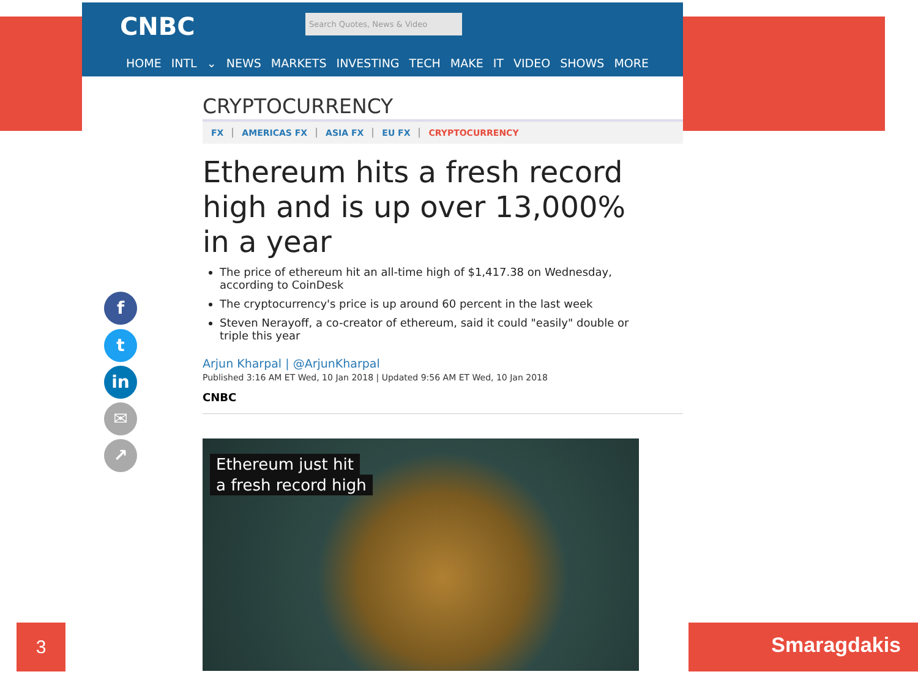CNBC Search Quotes, News & Video
HOME INTL ⌄ NEWS MARKETS INVESTING TECH MAKE IT VIDEO SHOWS MORE
CRYPTOCURRENCY
FX AMERICAS FX ASIA FX EU FX CRYPTOCURRENCY
Ethereum hits a fresh record high and is up over 13,000% in a year
The price of ethereum hit an all-time high of $1,417.38 on Wednesday, according to CoinDesk
The cryptocurrency's price is up around 60 percent in the last week
Steven Nerayoff, a co-creator of ethereum, said it could "easily" double or triple this year
Arjun Kharpal | @ArjunKharpal
Published 3:16 AM ET Wed, 10 Jan 2018 | Updated 9:56 AM ET Wed, 10 Jan 2018
CNBC
Ethereum just hit
a fresh record high
f
t
in
✉
↗
3 Smaragdakis